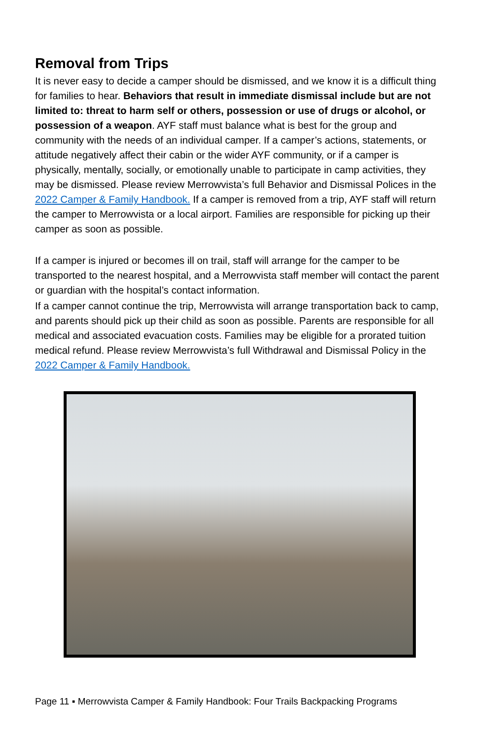Removal from Trips
It is never easy to decide a camper should be dismissed, and we know it is a difficult thing for families to hear. Behaviors that result in immediate dismissal include but are not limited to: threat to harm self or others, possession or use of drugs or alcohol, or possession of a weapon. AYF staff must balance what is best for the group and community with the needs of an individual camper. If a camper’s actions, statements, or attitude negatively affect their cabin or the wider AYF community, or if a camper is physically, mentally, socially, or emotionally unable to participate in camp activities, they may be dismissed. Please review Merrowvista’s full Behavior and Dismissal Polices in the 2022 Camper & Family Handbook. If a camper is removed from a trip, AYF staff will return the camper to Merrowvista or a local airport. Families are responsible for picking up their camper as soon as possible.
If a camper is injured or becomes ill on trail, staff will arrange for the camper to be transported to the nearest hospital, and a Merrowvista staff member will contact the parent or guardian with the hospital’s contact information.
If a camper cannot continue the trip, Merrowvista will arrange transportation back to camp, and parents should pick up their child as soon as possible. Parents are responsible for all medical and associated evacuation costs. Families may be eligible for a prorated tuition medical refund. Please review Merrowvista’s full Withdrawal and Dismissal Policy in the 2022 Camper & Family Handbook.
Page 11 ▪ Merrowvista Camper & Family Handbook: Four Trails Backpacking Programs